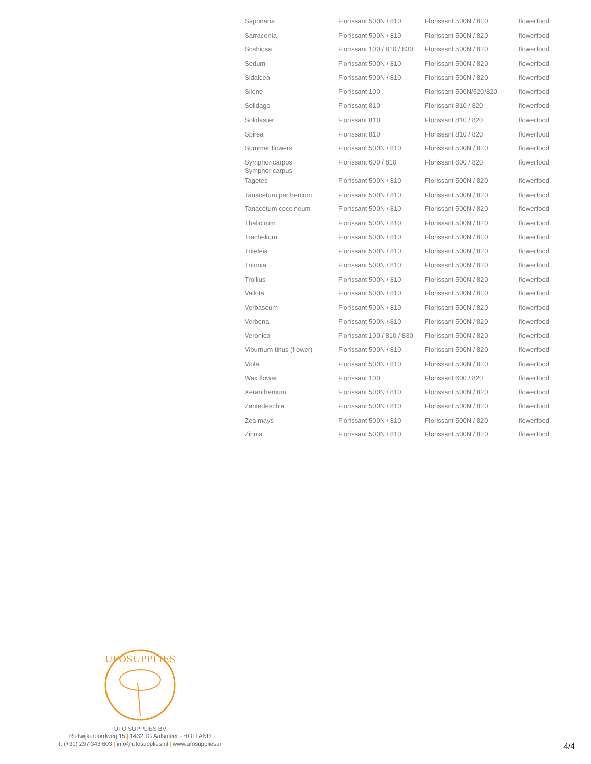| Saponaria | Florissant 500N / 810 | Florissant 500N / 820 | flowerfood |
| Sarracenia | Florissant 500N / 810 | Florissant 500N / 820 | flowerfood |
| Scabiosa | Florissant 100 / 810 / 830 | Florissant 500N / 820 | flowerfood |
| Sedum | Florissant 500N / 810 | Florissant 500N / 820 | flowerfood |
| Sidalcea | Florissant 500N / 810 | Florissant 500N / 820 | flowerfood |
| Silene | Florissant 100 | Florissant 500N/520/820 | flowerfood |
| Solidago | Florissant 810 | Florissant 810 / 820 | flowerfood |
| Solidaster | Florissant 810 | Florissant 810 / 820 | flowerfood |
| Spirea | Florissant 810 | Florissant 810 / 820 | flowerfood |
| Summer flowers | Florissant 500N / 810 | Florissant 500N / 820 | flowerfood |
| Symphoricarpos Symphoricarpus | Florissant 600 / 810 | Florissant 600 / 820 | flowerfood |
| Tagetes | Florissant 500N / 810 | Florissant 500N / 820 | flowerfood |
| Tanacetum parthenium | Florissant 500N / 810 | Florissant 500N / 820 | flowerfood |
| Tanacetum coccineum | Florissant 500N / 810 | Florissant 500N / 820 | flowerfood |
| Thalictrum | Florissant 500N / 810 | Florissant 500N / 820 | flowerfood |
| Trachelium | Florissant 500N / 810 | Florissant 500N / 820 | flowerfood |
| Triteleia | Florissant 500N / 810 | Florissant 500N / 820 | flowerfood |
| Tritonia | Florissant 500N / 810 | Florissant 500N / 820 | flowerfood |
| Trollius | Florissant 500N / 810 | Florissant 500N / 820 | flowerfood |
| Vallota | Florissant 500N / 810 | Florissant 500N / 820 | flowerfood |
| Verbascum | Florissant 500N / 810 | Florissant 500N / 820 | flowerfood |
| Verbena | Florissant 500N / 810 | Florissant 500N / 820 | flowerfood |
| Veronica | Florissant 100 / 810 / 830 | Florissant 500N / 820 | flowerfood |
| Viburnum tinus (flower) | Florissant 500N / 810 | Florissant 500N / 820 | flowerfood |
| Viola | Florissant 500N / 810 | Florissant 500N / 820 | flowerfood |
| Wax flower | Florissant 100 | Florissant 600 / 820 | flowerfood |
| Xeranthemum | Florissant 500N / 810 | Florissant 500N / 820 | flowerfood |
| Zantedeschia | Florissant 500N / 810 | Florissant 500N / 820 | flowerfood |
| Zea mays | Florissant 500N / 810 | Florissant 500N / 820 | flowerfood |
| Zinnia | Florissant 500N / 810 | Florissant 500N / 820 | flowerfood |
UFOSUPPLIES
UFO SUPPLIES BV
Rietwijkeroordweg 15 | 1432 JG Aalsmeer - HOLLAND
T. (+31) 297 343 603 | info@ufosupplies.nl | www.ufosupplies.nl
4/4